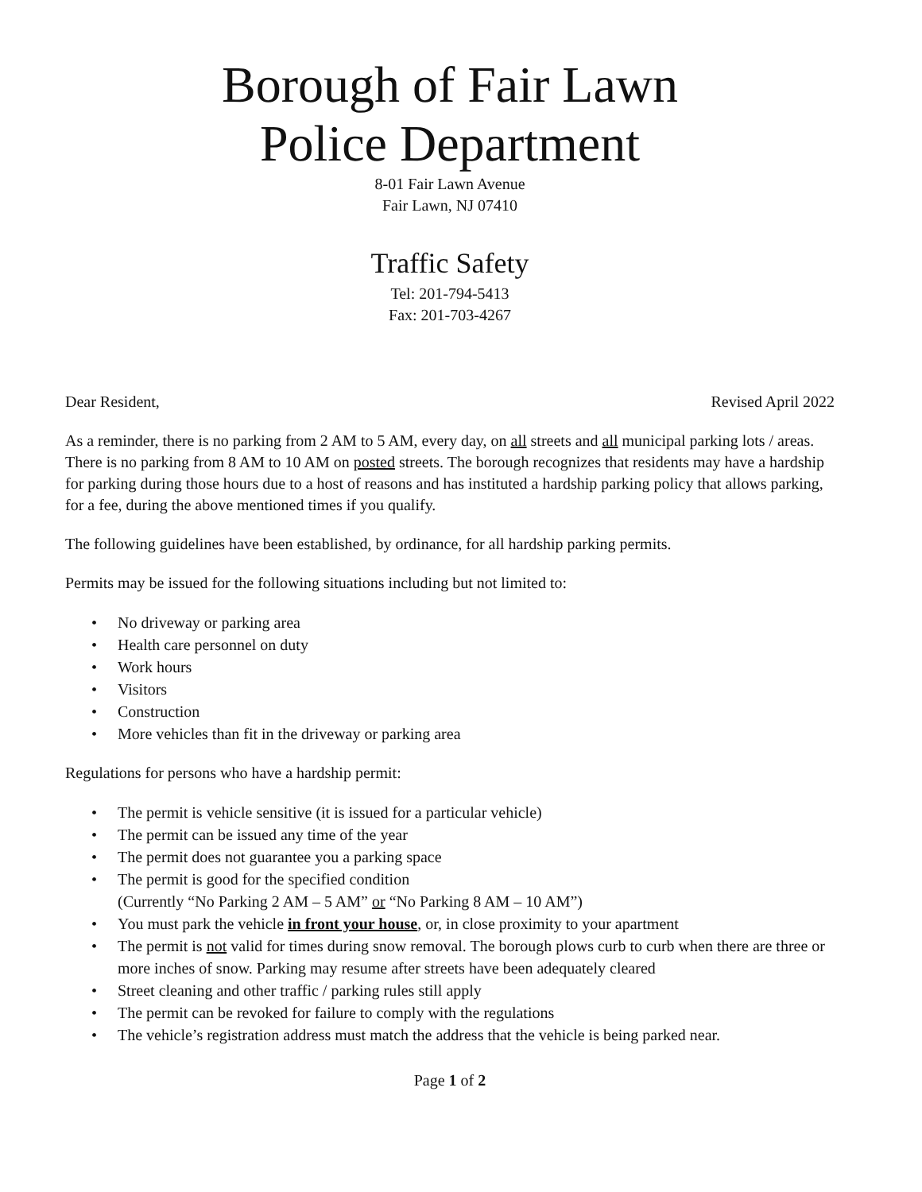Borough of Fair Lawn
Police Department
8-01 Fair Lawn Avenue
Fair Lawn, NJ 07410
Traffic Safety
Tel: 201-794-5413
Fax: 201-703-4267
Dear Resident, Revised April 2022
As a reminder, there is no parking from 2 AM to 5 AM, every day, on all streets and all municipal parking lots / areas. There is no parking from 8 AM to 10 AM on posted streets. The borough recognizes that residents may have a hardship for parking during those hours due to a host of reasons and has instituted a hardship parking policy that allows parking, for a fee, during the above mentioned times if you qualify.
The following guidelines have been established, by ordinance, for all hardship parking permits.
Permits may be issued for the following situations including but not limited to:
• No driveway or parking area
• Health care personnel on duty
• Work hours
• Visitors
• Construction
• More vehicles than fit in the driveway or parking area
Regulations for persons who have a hardship permit:
• The permit is vehicle sensitive (it is issued for a particular vehicle)
• The permit can be issued any time of the year
• The permit does not guarantee you a parking space
• The permit is good for the specified condition
(Currently “No Parking 2 AM – 5 AM” or “No Parking 8 AM – 10 AM”)
• You must park the vehicle in front your house, or, in close proximity to your apartment
• The permit is not valid for times during snow removal. The borough plows curb to curb when there are three or more inches of snow. Parking may resume after streets have been adequately cleared
• Street cleaning and other traffic / parking rules still apply
• The permit can be revoked for failure to comply with the regulations
• The vehicle’s registration address must match the address that the vehicle is being parked near.
Page 1 of 2